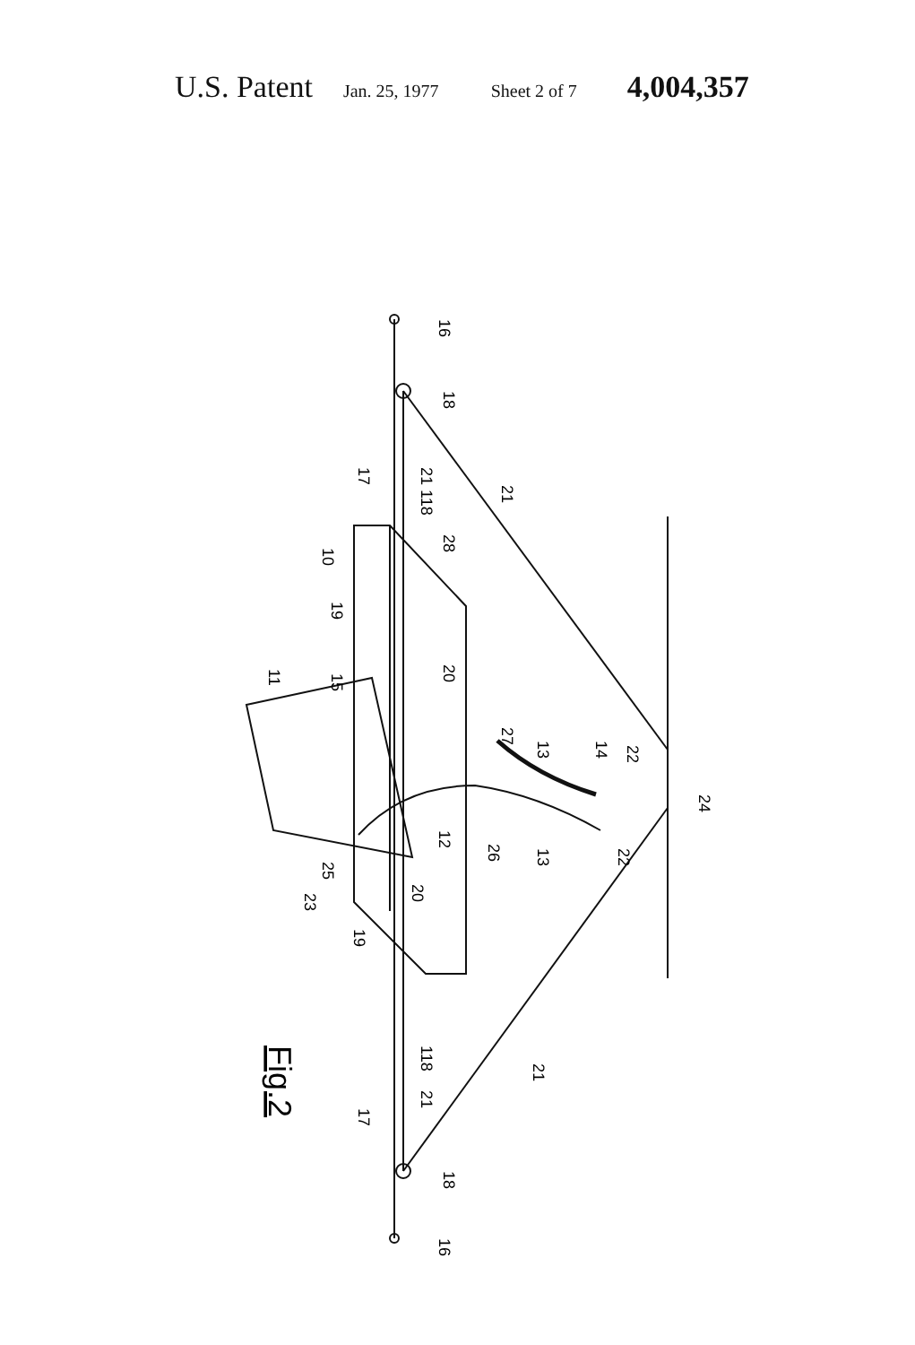U.S. Patent Jan. 25, 1977 Sheet 2 of 7 4,004,357
16
16
18
18
17
21
118
21
28
10
19
20
15
11
27
13
14
22
24
12
26
13
22
25
23
20
19
118
21
21
17
Fig.2